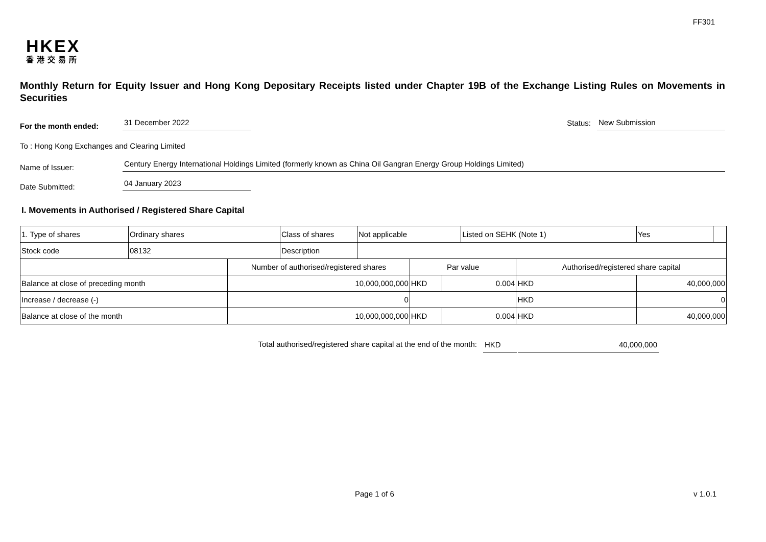FF301
HKEX
香港交易所
Monthly Return for Equity Issuer and Hong Kong Depositary Receipts listed under Chapter 19B of the Exchange Listing Rules on Movements in Securities
For the month ended:
31 December 2022
Status:
New Submission
To : Hong Kong Exchanges and Clearing Limited
Name of Issuer:
Century Energy International Holdings Limited (formerly known as China Oil Gangran Energy Group Holdings Limited)
Date Submitted:
04 January 2023
I. Movements in Authorised / Registered Share Capital
| 1. Type of shares | Ordinary shares | | Class of shares | Not applicable | | | Listed on SEHK (Note 1) | | Yes | |
| Stock code | 08132 | | Description | | | | | | | |
| | | Number of authorised/registered shares | | | Par value | | | Authorised/registered share capital | | |
| Balance at close of preceding month | | 10,000,000,000 | | | HKD | 0.004 | | HKD | 40,000,000 | |
| Increase / decrease (-) | | 0 | | | | | | HKD | 0 | |
| Balance at close of the month | | 10,000,000,000 | | | HKD | 0.004 | | HKD | 40,000,000 | |
Total authorised/registered share capital at the end of the month: HKD 40,000,000
Page 1 of 6 v 1.0.1